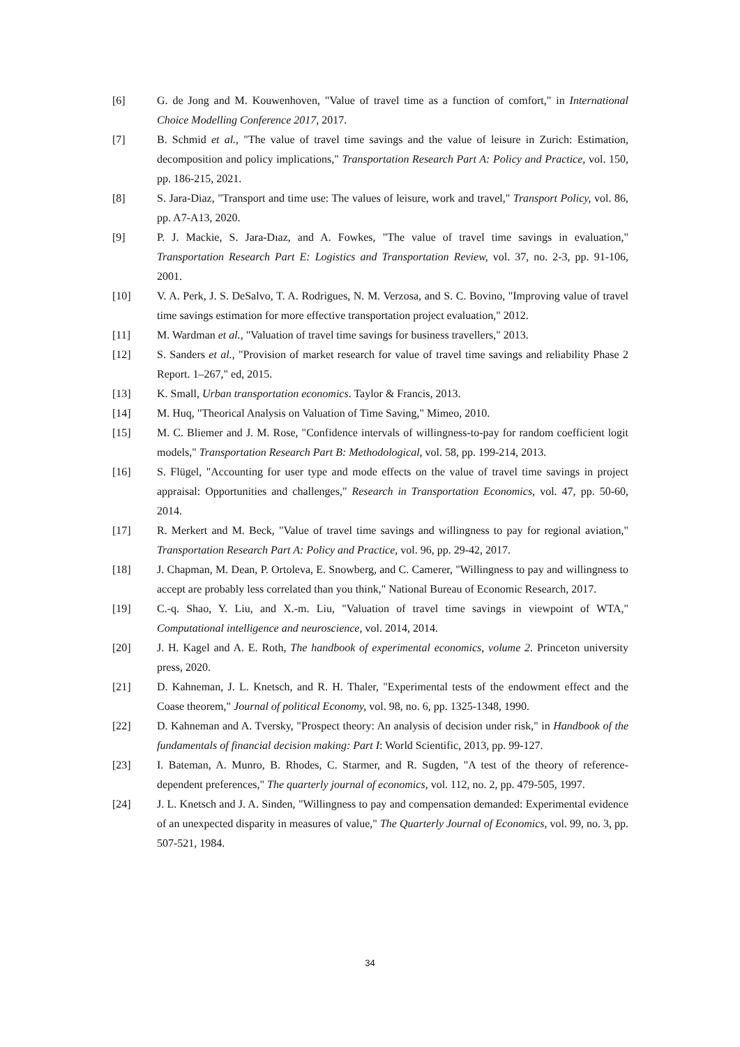[6] G. de Jong and M. Kouwenhoven, "Value of travel time as a function of comfort," in International Choice Modelling Conference 2017, 2017.
[7] B. Schmid et al., "The value of travel time savings and the value of leisure in Zurich: Estimation, decomposition and policy implications," Transportation Research Part A: Policy and Practice, vol. 150, pp. 186-215, 2021.
[8] S. Jara-Diaz, "Transport and time use: The values of leisure, work and travel," Transport Policy, vol. 86, pp. A7-A13, 2020.
[9] P. J. Mackie, S. Jara-Dıaz, and A. Fowkes, "The value of travel time savings in evaluation," Transportation Research Part E: Logistics and Transportation Review, vol. 37, no. 2-3, pp. 91-106, 2001.
[10] V. A. Perk, J. S. DeSalvo, T. A. Rodrigues, N. M. Verzosa, and S. C. Bovino, "Improving value of travel time savings estimation for more effective transportation project evaluation," 2012.
[11] M. Wardman et al., "Valuation of travel time savings for business travellers," 2013.
[12] S. Sanders et al., "Provision of market research for value of travel time savings and reliability Phase 2 Report. 1–267," ed, 2015.
[13] K. Small, Urban transportation economics. Taylor & Francis, 2013.
[14] M. Huq, "Theorical Analysis on Valuation of Time Saving," Mimeo, 2010.
[15] M. C. Bliemer and J. M. Rose, "Confidence intervals of willingness-to-pay for random coefficient logit models," Transportation Research Part B: Methodological, vol. 58, pp. 199-214, 2013.
[16] S. Flügel, "Accounting for user type and mode effects on the value of travel time savings in project appraisal: Opportunities and challenges," Research in Transportation Economics, vol. 47, pp. 50-60, 2014.
[17] R. Merkert and M. Beck, "Value of travel time savings and willingness to pay for regional aviation," Transportation Research Part A: Policy and Practice, vol. 96, pp. 29-42, 2017.
[18] J. Chapman, M. Dean, P. Ortoleva, E. Snowberg, and C. Camerer, "Willingness to pay and willingness to accept are probably less correlated than you think," National Bureau of Economic Research, 2017.
[19] C.-q. Shao, Y. Liu, and X.-m. Liu, "Valuation of travel time savings in viewpoint of WTA," Computational intelligence and neuroscience, vol. 2014, 2014.
[20] J. H. Kagel and A. E. Roth, The handbook of experimental economics, volume 2. Princeton university press, 2020.
[21] D. Kahneman, J. L. Knetsch, and R. H. Thaler, "Experimental tests of the endowment effect and the Coase theorem," Journal of political Economy, vol. 98, no. 6, pp. 1325-1348, 1990.
[22] D. Kahneman and A. Tversky, "Prospect theory: An analysis of decision under risk," in Handbook of the fundamentals of financial decision making: Part I: World Scientific, 2013, pp. 99-127.
[23] I. Bateman, A. Munro, B. Rhodes, C. Starmer, and R. Sugden, "A test of the theory of reference-dependent preferences," The quarterly journal of economics, vol. 112, no. 2, pp. 479-505, 1997.
[24] J. L. Knetsch and J. A. Sinden, "Willingness to pay and compensation demanded: Experimental evidence of an unexpected disparity in measures of value," The Quarterly Journal of Economics, vol. 99, no. 3, pp. 507-521, 1984.
34